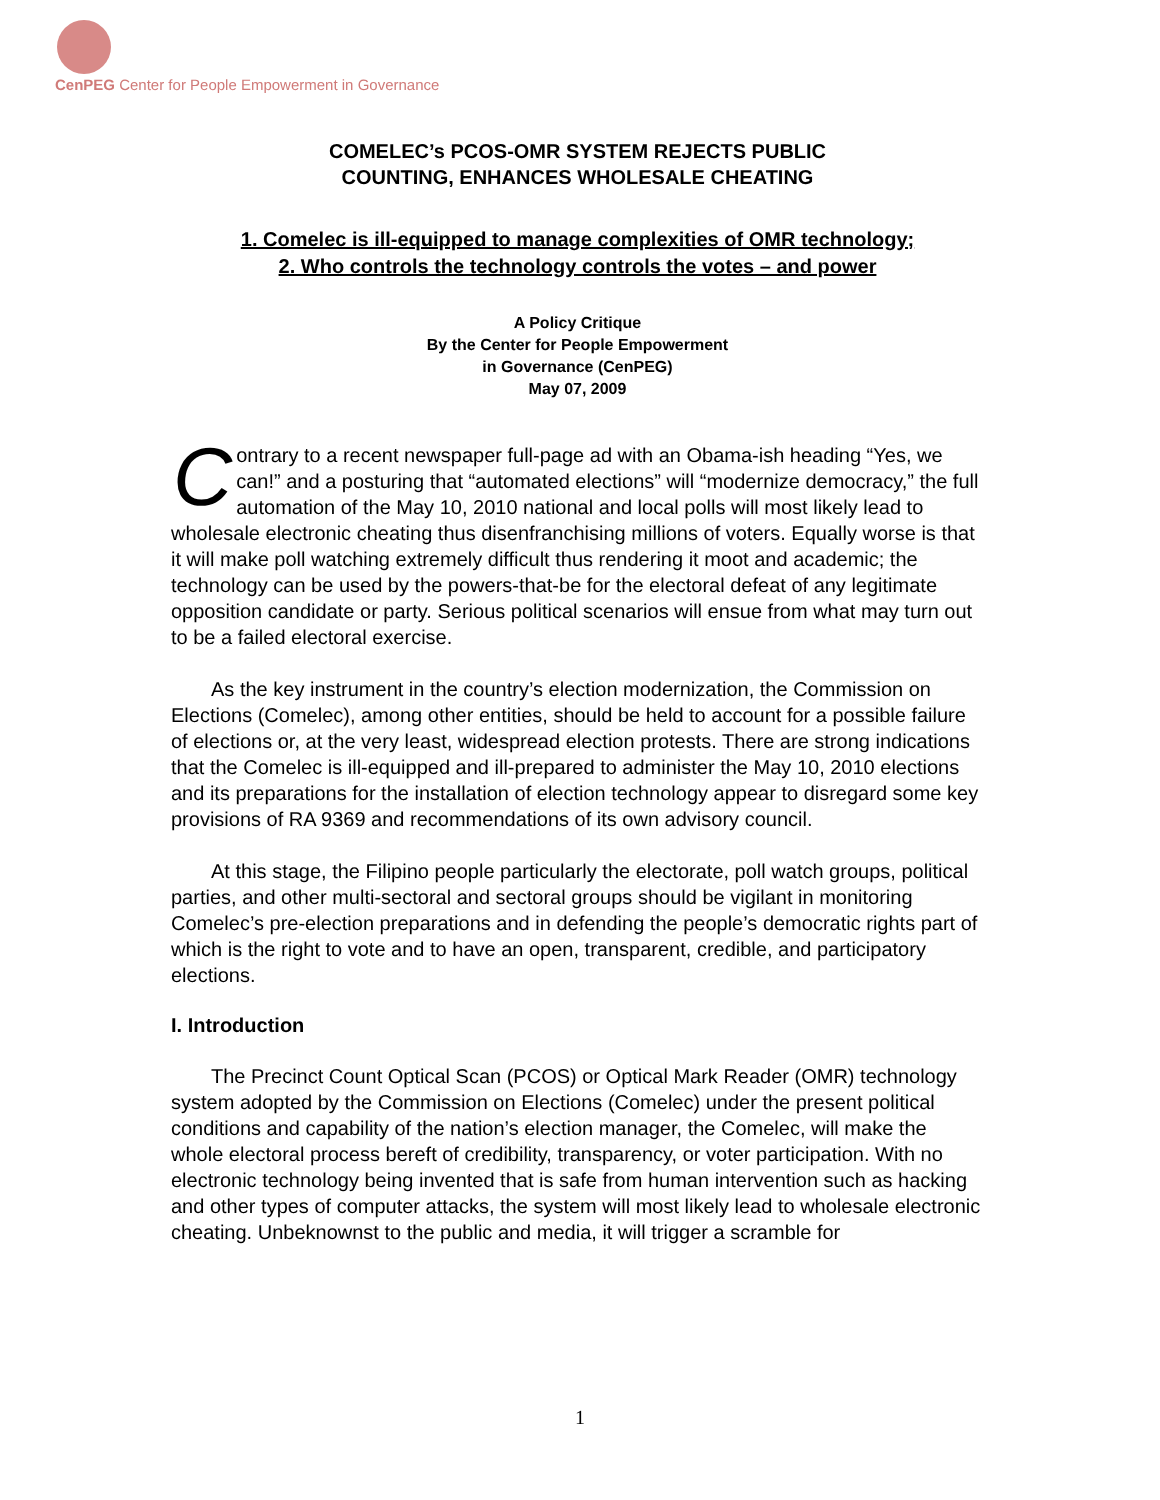CenPEG Center for People Empowerment in Governance
COMELEC’s PCOS-OMR SYSTEM REJECTS PUBLIC
COUNTING, ENHANCES WHOLESALE CHEATING
1. Comelec is ill-equipped to manage complexities of OMR technology;
2. Who controls the technology controls the votes – and power
A Policy Critique
By the Center for People Empowerment
in Governance (CenPEG)
May 07, 2009
Contrary to a recent newspaper full-page ad with an Obama-ish heading “Yes, we can!” and a posturing that “automated elections” will “modernize democracy,” the full automation of the May 10, 2010 national and local polls will most likely lead to wholesale electronic cheating thus disenfranchising millions of voters. Equally worse is that it will make poll watching extremely difficult thus rendering it moot and academic; the technology can be used by the powers-that-be for the electoral defeat of any legitimate opposition candidate or party. Serious political scenarios will ensue from what may turn out to be a failed electoral exercise.
As the key instrument in the country’s election modernization, the Commission on Elections (Comelec), among other entities, should be held to account for a possible failure of elections or, at the very least, widespread election protests. There are strong indications that the Comelec is ill-equipped and ill-prepared to administer the May 10, 2010 elections and its preparations for the installation of election technology appear to disregard some key provisions of RA 9369 and recommendations of its own advisory council.
At this stage, the Filipino people particularly the electorate, poll watch groups, political parties, and other multi-sectoral and sectoral groups should be vigilant in monitoring Comelec’s pre-election preparations and in defending the people’s democratic rights part of which is the right to vote and to have an open, transparent, credible, and participatory elections.
I. Introduction
The Precinct Count Optical Scan (PCOS) or Optical Mark Reader (OMR) technology system adopted by the Commission on Elections (Comelec) under the present political conditions and capability of the nation’s election manager, the Comelec, will make the whole electoral process bereft of credibility, transparency, or voter participation. With no electronic technology being invented that is safe from human intervention such as hacking and other types of computer attacks, the system will most likely lead to wholesale electronic cheating. Unbeknownst to the public and media, it will trigger a scramble for
1